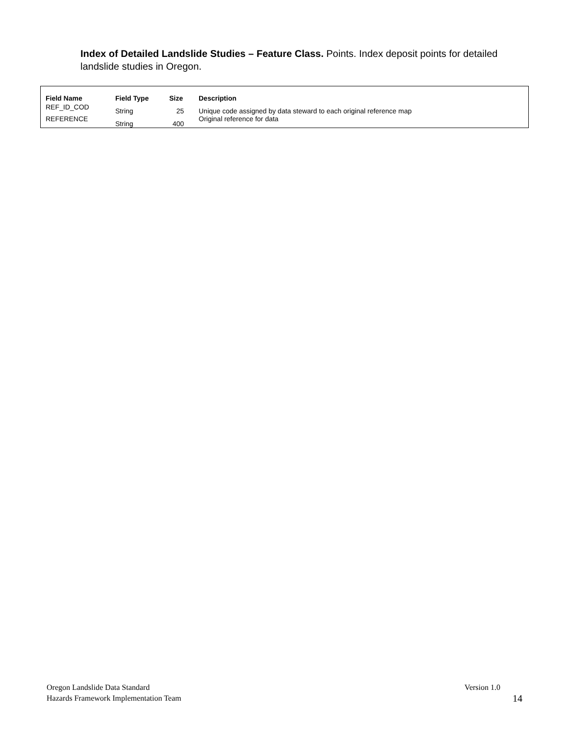Index of Detailed Landslide Studies – Feature Class. Points. Index deposit points for detailed landslide studies in Oregon.
| Field Name | Field Type | Size | Description |
| --- | --- | --- | --- |
| REF_ID_COD | String | 25 | Unique code assigned by data steward to each original reference map |
| REFERENCE | String | 400 | Original reference for data |
Oregon Landslide Data Standard Version 1.0
Hazards Framework Implementation Team 14